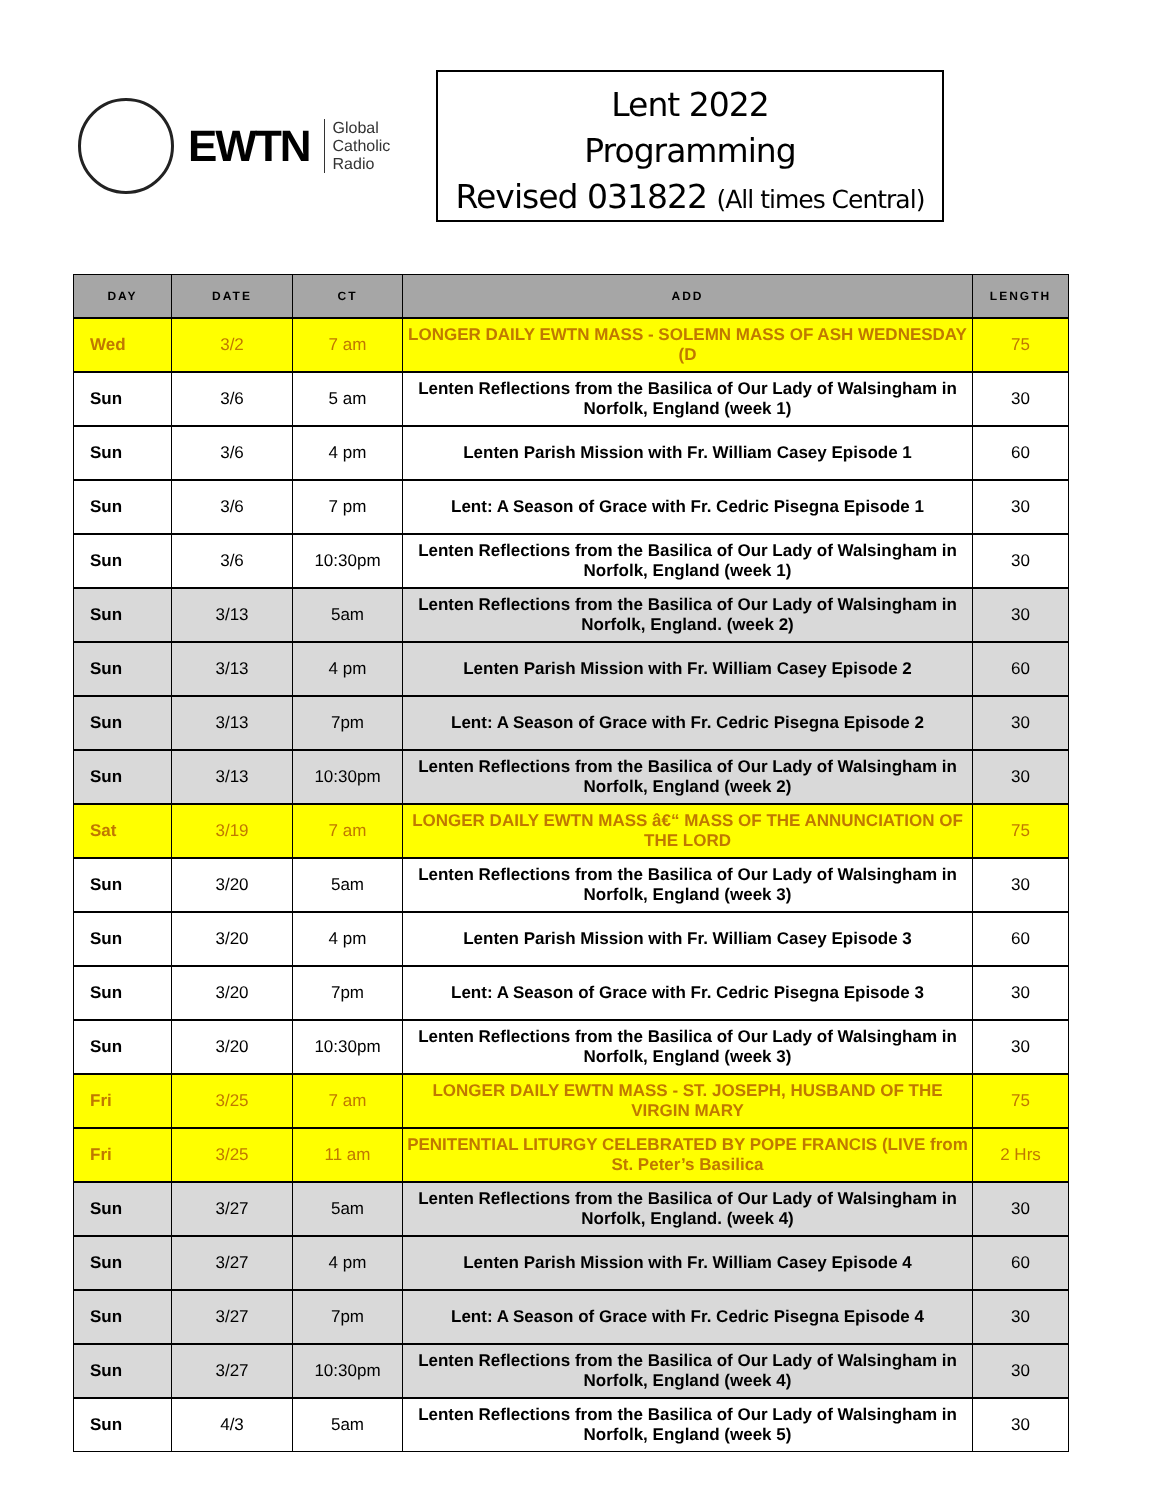EWTN
Global
Catholic
Radio
Lent 2022
Programming
Revised 031822 (All times Central)
| DAY | DATE | CT | ADD | LENGTH |
| --- | --- | --- | --- | --- |
| Wed | 3/2 | 7 am | LONGER DAILY EWTN MASS - SOLEMN MASS OF ASH WEDNESDAY (D | 75 |
| Sun | 3/6 | 5 am | Lenten Reflections from the Basilica of Our Lady of Walsingham in Norfolk, England (week 1) | 30 |
| Sun | 3/6 | 4 pm | Lenten Parish Mission with Fr. William Casey Episode 1 | 60 |
| Sun | 3/6 | 7 pm | Lent: A Season of Grace with Fr. Cedric Pisegna Episode 1 | 30 |
| Sun | 3/6 | 10:30pm | Lenten Reflections from the Basilica of Our Lady of Walsingham in Norfolk, England (week 1) | 30 |
| Sun | 3/13 | 5am | Lenten Reflections from the Basilica of Our Lady of Walsingham in Norfolk, England. (week 2) | 30 |
| Sun | 3/13 | 4 pm | Lenten Parish Mission with Fr. William Casey Episode 2 | 60 |
| Sun | 3/13 | 7pm | Lent: A Season of Grace with Fr. Cedric Pisegna Episode 2 | 30 |
| Sun | 3/13 | 10:30pm | Lenten Reflections from the Basilica of Our Lady of Walsingham in Norfolk, England (week 2) | 30 |
| Sat | 3/19 | 7 am | LONGER DAILY EWTN MASS â€“ MASS OF THE ANNUNCIATION OF THE LORD | 75 |
| Sun | 3/20 | 5am | Lenten Reflections from the Basilica of Our Lady of Walsingham in Norfolk, England (week 3) | 30 |
| Sun | 3/20 | 4 pm | Lenten Parish Mission with Fr. William Casey Episode 3 | 60 |
| Sun | 3/20 | 7pm | Lent: A Season of Grace with Fr. Cedric Pisegna Episode 3 | 30 |
| Sun | 3/20 | 10:30pm | Lenten Reflections from the Basilica of Our Lady of Walsingham in Norfolk, England (week 3) | 30 |
| Fri | 3/25 | 7 am | LONGER DAILY EWTN MASS - ST. JOSEPH, HUSBAND OF THE VIRGIN MARY | 75 |
| Fri | 3/25 | 11 am | PENITENTIAL LITURGY CELEBRATED BY POPE FRANCIS (LIVE from St. Peter’s Basilica | 2 Hrs |
| Sun | 3/27 | 5am | Lenten Reflections from the Basilica of Our Lady of Walsingham in Norfolk, England. (week 4) | 30 |
| Sun | 3/27 | 4 pm | Lenten Parish Mission with Fr. William Casey Episode 4 | 60 |
| Sun | 3/27 | 7pm | Lent: A Season of Grace with Fr. Cedric Pisegna Episode 4 | 30 |
| Sun | 3/27 | 10:30pm | Lenten Reflections from the Basilica of Our Lady of Walsingham in Norfolk, England (week 4) | 30 |
| Sun | 4/3 | 5am | Lenten Reflections from the Basilica of Our Lady of Walsingham in Norfolk, England (week 5) | 30 |